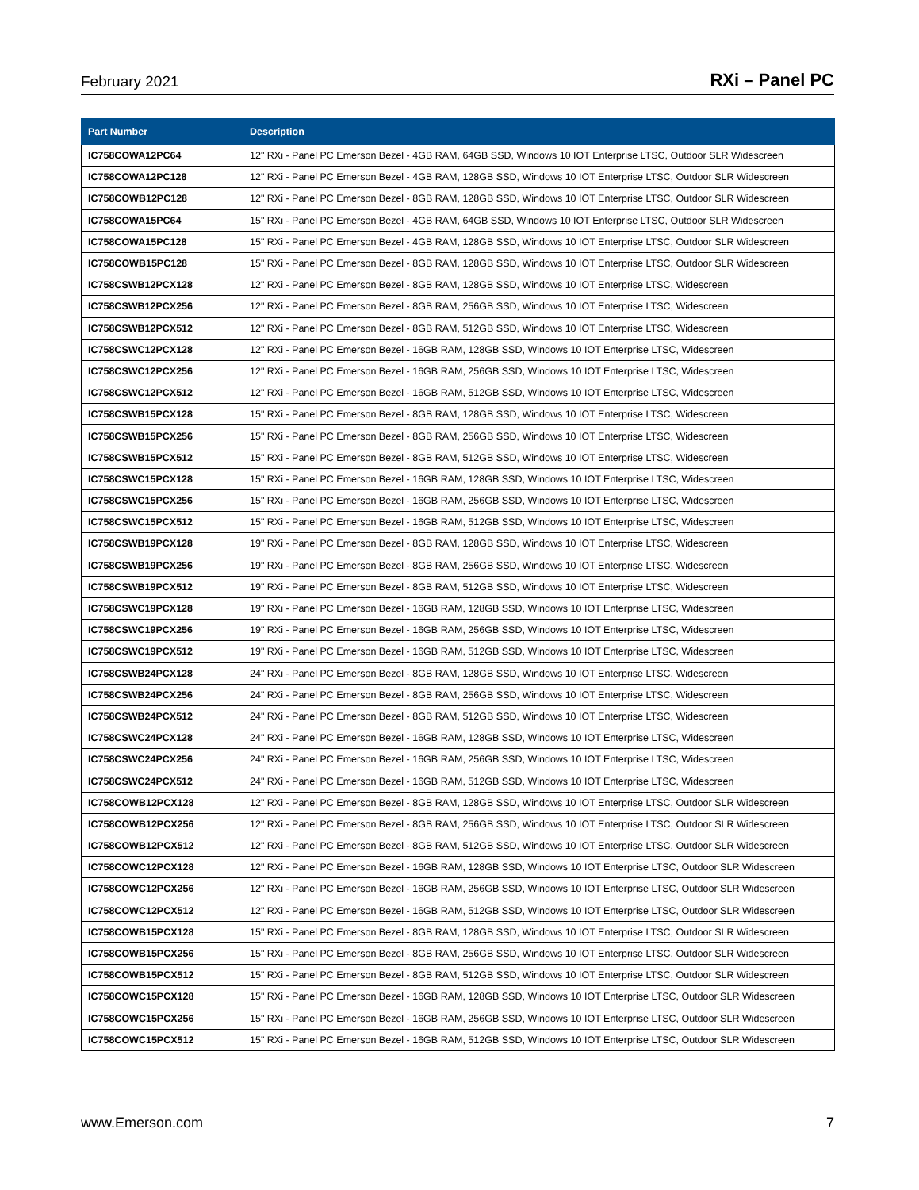February 2021 RXi – Panel PC
| Part Number | Description |
| --- | --- |
| IC758COWA12PC64 | 12" RXi - Panel PC Emerson Bezel - 4GB RAM, 64GB SSD, Windows 10 IOT Enterprise LTSC, Outdoor SLR Widescreen |
| IC758COWA12PC128 | 12" RXi - Panel PC Emerson Bezel - 4GB RAM, 128GB SSD, Windows 10 IOT Enterprise LTSC, Outdoor SLR Widescreen |
| IC758COWB12PC128 | 12" RXi - Panel PC Emerson Bezel - 8GB RAM, 128GB SSD, Windows 10 IOT Enterprise LTSC, Outdoor SLR Widescreen |
| IC758COWA15PC64 | 15" RXi - Panel PC Emerson Bezel - 4GB RAM, 64GB SSD, Windows 10 IOT Enterprise LTSC, Outdoor SLR Widescreen |
| IC758COWA15PC128 | 15" RXi - Panel PC Emerson Bezel - 4GB RAM, 128GB SSD, Windows 10 IOT Enterprise LTSC, Outdoor SLR Widescreen |
| IC758COWB15PC128 | 15" RXi - Panel PC Emerson Bezel - 8GB RAM, 128GB SSD, Windows 10 IOT Enterprise LTSC, Outdoor SLR Widescreen |
| IC758CSWB12PCX128 | 12" RXi - Panel PC Emerson Bezel - 8GB RAM, 128GB SSD, Windows 10 IOT Enterprise LTSC, Widescreen |
| IC758CSWB12PCX256 | 12" RXi - Panel PC Emerson Bezel - 8GB RAM, 256GB SSD, Windows 10 IOT Enterprise LTSC, Widescreen |
| IC758CSWB12PCX512 | 12" RXi - Panel PC Emerson Bezel - 8GB RAM, 512GB SSD, Windows 10 IOT Enterprise LTSC, Widescreen |
| IC758CSWC12PCX128 | 12" RXi - Panel PC Emerson Bezel - 16GB RAM, 128GB SSD, Windows 10 IOT Enterprise LTSC, Widescreen |
| IC758CSWC12PCX256 | 12" RXi - Panel PC Emerson Bezel - 16GB RAM, 256GB SSD, Windows 10 IOT Enterprise LTSC, Widescreen |
| IC758CSWC12PCX512 | 12" RXi - Panel PC Emerson Bezel - 16GB RAM, 512GB SSD, Windows 10 IOT Enterprise LTSC, Widescreen |
| IC758CSWB15PCX128 | 15" RXi - Panel PC Emerson Bezel - 8GB RAM, 128GB SSD, Windows 10 IOT Enterprise LTSC, Widescreen |
| IC758CSWB15PCX256 | 15" RXi - Panel PC Emerson Bezel - 8GB RAM, 256GB SSD, Windows 10 IOT Enterprise LTSC, Widescreen |
| IC758CSWB15PCX512 | 15" RXi - Panel PC Emerson Bezel - 8GB RAM, 512GB SSD, Windows 10 IOT Enterprise LTSC, Widescreen |
| IC758CSWC15PCX128 | 15" RXi - Panel PC Emerson Bezel - 16GB RAM, 128GB SSD, Windows 10 IOT Enterprise LTSC, Widescreen |
| IC758CSWC15PCX256 | 15" RXi - Panel PC Emerson Bezel - 16GB RAM, 256GB SSD, Windows 10 IOT Enterprise LTSC, Widescreen |
| IC758CSWC15PCX512 | 15" RXi - Panel PC Emerson Bezel - 16GB RAM, 512GB SSD, Windows 10 IOT Enterprise LTSC, Widescreen |
| IC758CSWB19PCX128 | 19" RXi - Panel PC Emerson Bezel - 8GB RAM, 128GB SSD, Windows 10 IOT Enterprise LTSC, Widescreen |
| IC758CSWB19PCX256 | 19" RXi - Panel PC Emerson Bezel - 8GB RAM, 256GB SSD, Windows 10 IOT Enterprise LTSC, Widescreen |
| IC758CSWB19PCX512 | 19" RXi - Panel PC Emerson Bezel - 8GB RAM, 512GB SSD, Windows 10 IOT Enterprise LTSC, Widescreen |
| IC758CSWC19PCX128 | 19" RXi - Panel PC Emerson Bezel - 16GB RAM, 128GB SSD, Windows 10 IOT Enterprise LTSC, Widescreen |
| IC758CSWC19PCX256 | 19" RXi - Panel PC Emerson Bezel - 16GB RAM, 256GB SSD, Windows 10 IOT Enterprise LTSC, Widescreen |
| IC758CSWC19PCX512 | 19" RXi - Panel PC Emerson Bezel - 16GB RAM, 512GB SSD, Windows 10 IOT Enterprise LTSC, Widescreen |
| IC758CSWB24PCX128 | 24" RXi - Panel PC Emerson Bezel - 8GB RAM, 128GB SSD, Windows 10 IOT Enterprise LTSC, Widescreen |
| IC758CSWB24PCX256 | 24" RXi - Panel PC Emerson Bezel - 8GB RAM, 256GB SSD, Windows 10 IOT Enterprise LTSC, Widescreen |
| IC758CSWB24PCX512 | 24" RXi - Panel PC Emerson Bezel - 8GB RAM, 512GB SSD, Windows 10 IOT Enterprise LTSC, Widescreen |
| IC758CSWC24PCX128 | 24" RXi - Panel PC Emerson Bezel - 16GB RAM, 128GB SSD, Windows 10 IOT Enterprise LTSC, Widescreen |
| IC758CSWC24PCX256 | 24" RXi - Panel PC Emerson Bezel - 16GB RAM, 256GB SSD, Windows 10 IOT Enterprise LTSC, Widescreen |
| IC758CSWC24PCX512 | 24" RXi - Panel PC Emerson Bezel - 16GB RAM, 512GB SSD, Windows 10 IOT Enterprise LTSC, Widescreen |
| IC758COWB12PCX128 | 12" RXi - Panel PC Emerson Bezel - 8GB RAM, 128GB SSD, Windows 10 IOT Enterprise LTSC, Outdoor SLR Widescreen |
| IC758COWB12PCX256 | 12" RXi - Panel PC Emerson Bezel - 8GB RAM, 256GB SSD, Windows 10 IOT Enterprise LTSC, Outdoor SLR Widescreen |
| IC758COWB12PCX512 | 12" RXi - Panel PC Emerson Bezel - 8GB RAM, 512GB SSD, Windows 10 IOT Enterprise LTSC, Outdoor SLR Widescreen |
| IC758COWC12PCX128 | 12" RXi - Panel PC Emerson Bezel - 16GB RAM, 128GB SSD, Windows 10 IOT Enterprise LTSC, Outdoor SLR Widescreen |
| IC758COWC12PCX256 | 12" RXi - Panel PC Emerson Bezel - 16GB RAM, 256GB SSD, Windows 10 IOT Enterprise LTSC, Outdoor SLR Widescreen |
| IC758COWC12PCX512 | 12" RXi - Panel PC Emerson Bezel - 16GB RAM, 512GB SSD, Windows 10 IOT Enterprise LTSC, Outdoor SLR Widescreen |
| IC758COWB15PCX128 | 15" RXi - Panel PC Emerson Bezel - 8GB RAM, 128GB SSD, Windows 10 IOT Enterprise LTSC, Outdoor SLR Widescreen |
| IC758COWB15PCX256 | 15" RXi - Panel PC Emerson Bezel - 8GB RAM, 256GB SSD, Windows 10 IOT Enterprise LTSC, Outdoor SLR Widescreen |
| IC758COWB15PCX512 | 15" RXi - Panel PC Emerson Bezel - 8GB RAM, 512GB SSD, Windows 10 IOT Enterprise LTSC, Outdoor SLR Widescreen |
| IC758COWC15PCX128 | 15" RXi - Panel PC Emerson Bezel - 16GB RAM, 128GB SSD, Windows 10 IOT Enterprise LTSC, Outdoor SLR Widescreen |
| IC758COWC15PCX256 | 15" RXi - Panel PC Emerson Bezel - 16GB RAM, 256GB SSD, Windows 10 IOT Enterprise LTSC, Outdoor SLR Widescreen |
| IC758COWC15PCX512 | 15" RXi - Panel PC Emerson Bezel - 16GB RAM, 512GB SSD, Windows 10 IOT Enterprise LTSC, Outdoor SLR Widescreen |
www.Emerson.com 7